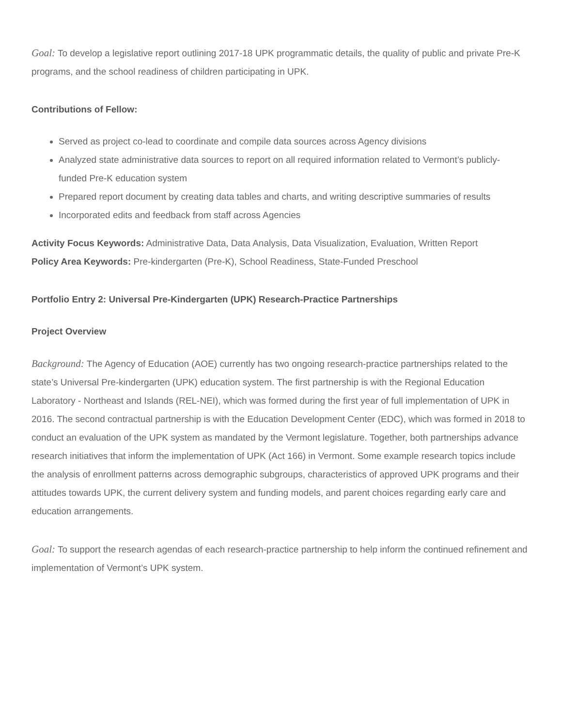Goal: To develop a legislative report outlining 2017-18 UPK programmatic details, the quality of public and private Pre-K programs, and the school readiness of children participating in UPK.
Contributions of Fellow:
Served as project co-lead to coordinate and compile data sources across Agency divisions
Analyzed state administrative data sources to report on all required information related to Vermont’s publicly-funded Pre-K education system
Prepared report document by creating data tables and charts, and writing descriptive summaries of results
Incorporated edits and feedback from staff across Agencies
Activity Focus Keywords: Administrative Data, Data Analysis, Data Visualization, Evaluation, Written Report
Policy Area Keywords: Pre-kindergarten (Pre-K), School Readiness, State-Funded Preschool
Portfolio Entry 2: Universal Pre-Kindergarten (UPK) Research-Practice Partnerships
Project Overview
Background: The Agency of Education (AOE) currently has two ongoing research-practice partnerships related to the state’s Universal Pre-kindergarten (UPK) education system. The first partnership is with the Regional Education Laboratory - Northeast and Islands (REL-NEI), which was formed during the first year of full implementation of UPK in 2016. The second contractual partnership is with the Education Development Center (EDC), which was formed in 2018 to conduct an evaluation of the UPK system as mandated by the Vermont legislature. Together, both partnerships advance research initiatives that inform the implementation of UPK (Act 166) in Vermont. Some example research topics include the analysis of enrollment patterns across demographic subgroups, characteristics of approved UPK programs and their attitudes towards UPK, the current delivery system and funding models, and parent choices regarding early care and education arrangements.
Goal: To support the research agendas of each research-practice partnership to help inform the continued refinement and implementation of Vermont’s UPK system.